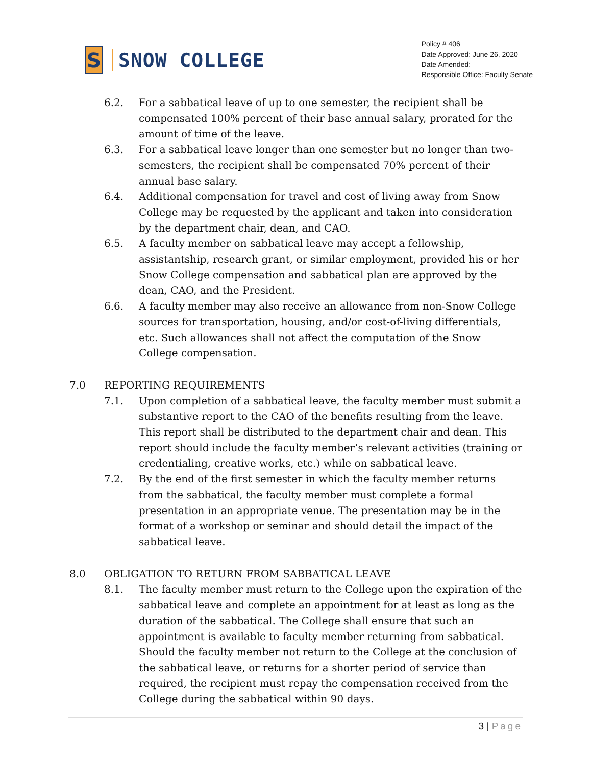S
SNOW COLLEGE
Policy # 406
Date Approved: June 26, 2020
Date Amended:
Responsible Office: Faculty Senate
6.2. For a sabbatical leave of up to one semester, the recipient shall be compensated 100% percent of their base annual salary, prorated for the amount of time of the leave.
6.3. For a sabbatical leave longer than one semester but no longer than two-semesters, the recipient shall be compensated 70% percent of their annual base salary.
6.4. Additional compensation for travel and cost of living away from Snow College may be requested by the applicant and taken into consideration by the department chair, dean, and CAO.
6.5. A faculty member on sabbatical leave may accept a fellowship, assistantship, research grant, or similar employment, provided his or her Snow College compensation and sabbatical plan are approved by the dean, CAO, and the President.
6.6. A faculty member may also receive an allowance from non-Snow College sources for transportation, housing, and/or cost-of-living differentials, etc. Such allowances shall not affect the computation of the Snow College compensation.
7.0 REPORTING REQUIREMENTS
7.1. Upon completion of a sabbatical leave, the faculty member must submit a substantive report to the CAO of the benefits resulting from the leave. This report shall be distributed to the department chair and dean. This report should include the faculty member’s relevant activities (training or credentialing, creative works, etc.) while on sabbatical leave.
7.2. By the end of the first semester in which the faculty member returns from the sabbatical, the faculty member must complete a formal presentation in an appropriate venue. The presentation may be in the format of a workshop or seminar and should detail the impact of the sabbatical leave.
8.0 OBLIGATION TO RETURN FROM SABBATICAL LEAVE
8.1. The faculty member must return to the College upon the expiration of the sabbatical leave and complete an appointment for at least as long as the duration of the sabbatical. The College shall ensure that such an appointment is available to faculty member returning from sabbatical. Should the faculty member not return to the College at the conclusion of the sabbatical leave, or returns for a shorter period of service than required, the recipient must repay the compensation received from the College during the sabbatical within 90 days.
3 | Page